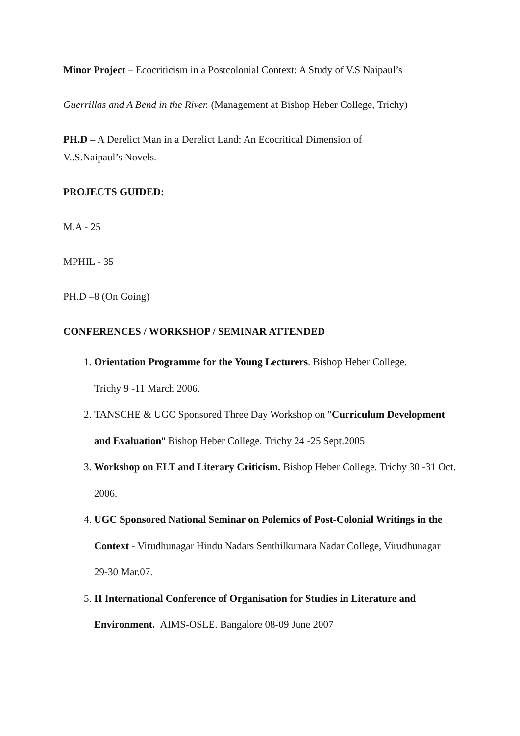Minor Project – Ecocriticism in a Postcolonial Context: A Study of V.S Naipaul’s
Guerrillas and A Bend in the River. (Management at Bishop Heber College, Trichy)
PH.D – A Derelict Man in a Derelict Land: An Ecocritical Dimension of
V..S.Naipaul’s Novels.
PROJECTS GUIDED:
M.A - 25
MPHIL - 35
PH.D –8 (On Going)
CONFERENCES / WORKSHOP / SEMINAR ATTENDED
1. Orientation Programme for the Young Lecturers. Bishop Heber College.
Trichy 9 -11 March 2006.
2. TANSCHE & UGC Sponsored Three Day Workshop on "Curriculum Development and Evaluation" Bishop Heber College. Trichy 24 -25 Sept.2005
3. Workshop on ELT and Literary Criticism. Bishop Heber College. Trichy 30 -31 Oct. 2006.
4. UGC Sponsored National Seminar on Polemics of Post-Colonial Writings in the Context - Virudhunagar Hindu Nadars Senthilkumara Nadar College, Virudhunagar 29-30 Mar.07.
5. II International Conference of Organisation for Studies in Literature and Environment. AIMS-OSLE. Bangalore 08-09 June 2007